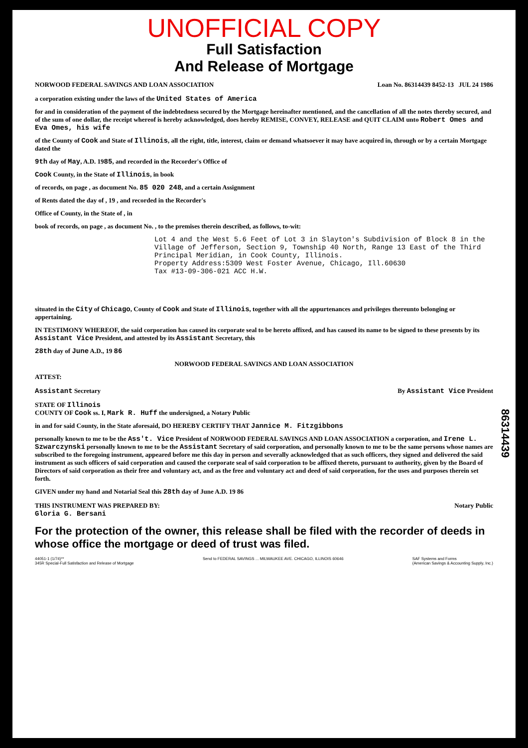UNOFFICIAL COPY
Full Satisfaction
And Release of Mortgage
NORWOOD FEDERAL SAVINGS AND LOAN ASSOCIATION Loan No. 86314439 8452-13 JUL 24 1986
a corporation existing under the laws of the United States of America
for and in consideration of the payment of the indebtedness secured by the Mortgage hereinafter mentioned, and the cancellation of all the notes thereby secured, and of the sum of one dollar, the receipt whereof is hereby acknowledged, does hereby REMISE, CONVEY, RELEASE and QUIT CLAIM unto Robert Omes and Eva Omes, his wife
of the County of Cook and State of Illinois, all the right, title, interest, claim or demand whatsoever it may have acquired in, through or by a certain Mortgage dated the
9th day of May, A.D. 1985, and recorded in the Recorder's Office of
Cook County, in the State of Illinois, in book
of records, on page , as document No. 85 020 248, and a certain Assignment
of Rents dated the day of , 19 , and recorded in the Recorder's
Office of County, in the State of , in
book of records, on page , as document No. , to the premises therein described, as follows, to-wit:
Lot 4 and the West 5.6 Feet of Lot 3 in Slayton's Subdivision of Block 8 in the Village of Jefferson, Section 9, Township 40 North, Range 13 East of the Third Principal Meridian, in Cook County, Illinois.
Property Address:5309 West Foster Avenue, Chicago, Ill.60630
Tax #13-09-306-021 ACC H.W.
situated in the City of Chicago, County of Cook and State of Illinois, together with all the appurtenances and privileges thereunto belonging or appertaining.
IN TESTIMONY WHEREOF, the said corporation has caused its corporate seal to be hereto affixed, and has caused its name to be signed to these presents by its Assistant Vice President, and attested by its Assistant Secretary, this
28th day of June A.D., 19 86
NORWOOD FEDERAL SAVINGS AND LOAN ASSOCIATION
ATTEST:
Assistant Secretary By Assistant Vice President
STATE OF Illinois
COUNTY OF Cook ss. I, Mark R. Huff the undersigned, a Notary Public
in and for said County, in the State aforesaid, DO HEREBY CERTIFY THAT Jannice M. Fitzgibbons
personally known to me to be the Ass't. Vice President of NORWOOD FEDERAL SAVINGS AND LOAN ASSOCIATION a corporation, and Irene L. Szwarczynski personally known to me to be the Assistant Secretary of said corporation, and personally known to me to be the same persons whose names are subscribed to the foregoing instrument, appeared before me this day in person and severally acknowledged that as such officers, they signed and delivered the said instrument as such officers of said corporation and caused the corporate seal of said corporation to be affixed thereto, pursuant to authority, given by the Board of Directors of said corporation as their free and voluntary act, and as the free and voluntary act and deed of said corporation, for the uses and purposes therein set forth.
GIVEN under my hand and Notarial Seal this 28th day of June A.D. 19 86
THIS INSTRUMENT WAS PREPARED BY:
Gloria G. Bersani Notary Public
For the protection of the owner, this release shall be filed with the recorder of deeds in whose office the mortgage or deed of trust was filed.
44051-1 (1/74)**
345R Special-Full Satisfaction and Release of Mortgage Send to FEDERAL SAVINGS ... MILWAUKEE AVE. CHICAGO, ILLINOIS 60646 SAF Systems and Forms
(American Savings & Accounting Supply, Inc.)
86314439